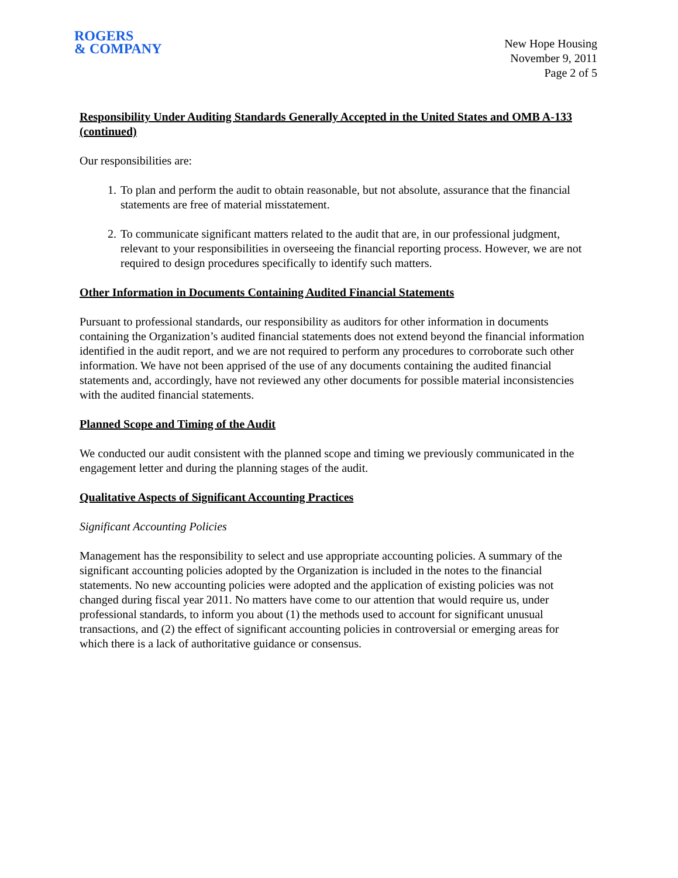ROGERS
& COMPANY
New Hope Housing
November 9, 2011
Page 2 of 5
Responsibility Under Auditing Standards Generally Accepted in the United States and OMB A-133 (continued)
Our responsibilities are:
1. To plan and perform the audit to obtain reasonable, but not absolute, assurance that the financial statements are free of material misstatement.
2. To communicate significant matters related to the audit that are, in our professional judgment, relevant to your responsibilities in overseeing the financial reporting process. However, we are not required to design procedures specifically to identify such matters.
Other Information in Documents Containing Audited Financial Statements
Pursuant to professional standards, our responsibility as auditors for other information in documents containing the Organization’s audited financial statements does not extend beyond the financial information identified in the audit report, and we are not required to perform any procedures to corroborate such other information. We have not been apprised of the use of any documents containing the audited financial statements and, accordingly, have not reviewed any other documents for possible material inconsistencies with the audited financial statements.
Planned Scope and Timing of the Audit
We conducted our audit consistent with the planned scope and timing we previously communicated in the engagement letter and during the planning stages of the audit.
Qualitative Aspects of Significant Accounting Practices
Significant Accounting Policies
Management has the responsibility to select and use appropriate accounting policies. A summary of the significant accounting policies adopted by the Organization is included in the notes to the financial statements. No new accounting policies were adopted and the application of existing policies was not changed during fiscal year 2011. No matters have come to our attention that would require us, under professional standards, to inform you about (1) the methods used to account for significant unusual transactions, and (2) the effect of significant accounting policies in controversial or emerging areas for which there is a lack of authoritative guidance or consensus.